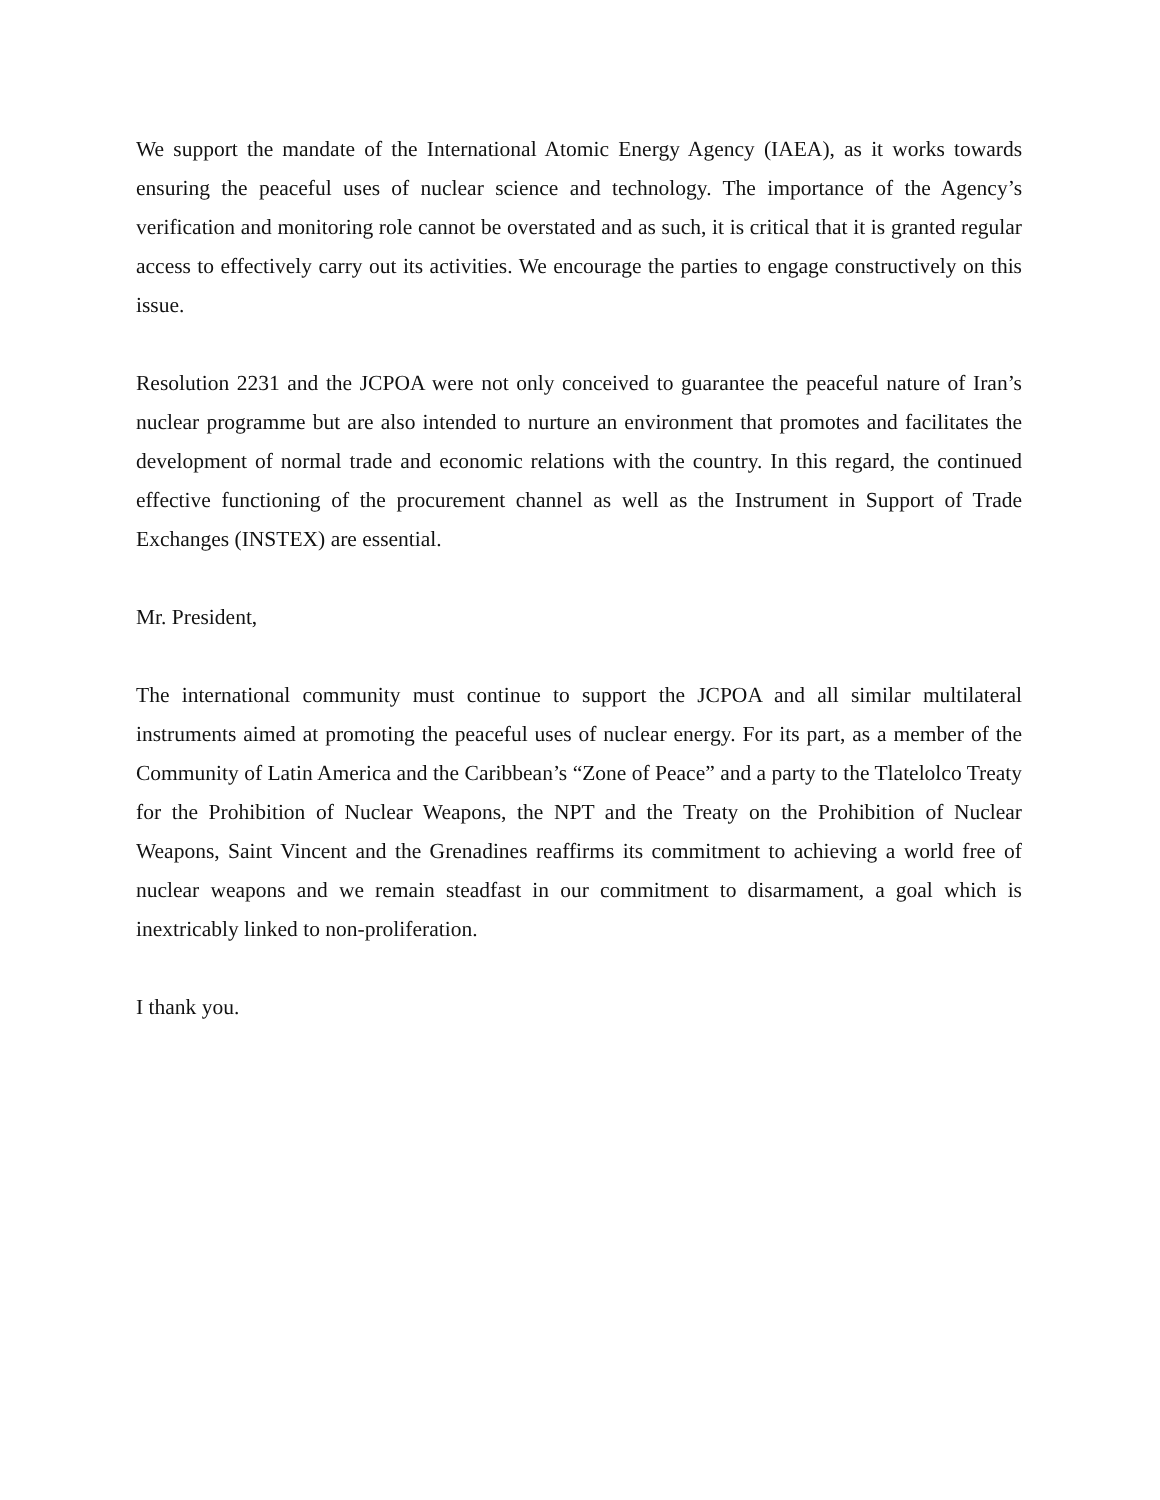We support the mandate of the International Atomic Energy Agency (IAEA), as it works towards ensuring the peaceful uses of nuclear science and technology. The importance of the Agency’s verification and monitoring role cannot be overstated and as such, it is critical that it is granted regular access to effectively carry out its activities. We encourage the parties to engage constructively on this issue.
Resolution 2231 and the JCPOA were not only conceived to guarantee the peaceful nature of Iran’s nuclear programme but are also intended to nurture an environment that promotes and facilitates the development of normal trade and economic relations with the country. In this regard, the continued effective functioning of the procurement channel as well as the Instrument in Support of Trade Exchanges (INSTEX) are essential.
Mr. President,
The international community must continue to support the JCPOA and all similar multilateral instruments aimed at promoting the peaceful uses of nuclear energy. For its part, as a member of the Community of Latin America and the Caribbean’s “Zone of Peace” and a party to the Tlatelolco Treaty for the Prohibition of Nuclear Weapons, the NPT and the Treaty on the Prohibition of Nuclear Weapons, Saint Vincent and the Grenadines reaffirms its commitment to achieving a world free of nuclear weapons and we remain steadfast in our commitment to disarmament, a goal which is inextricably linked to non-proliferation.
I thank you.